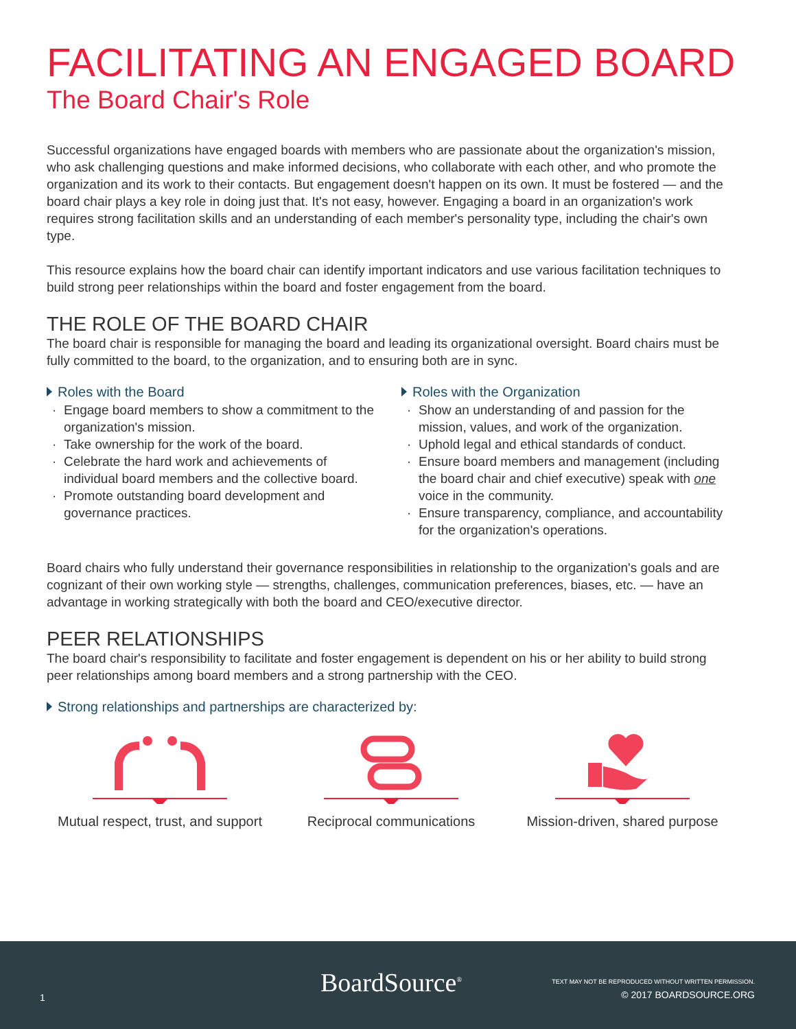FACILITATING AN ENGAGED BOARD
The Board Chair's Role
Successful organizations have engaged boards with members who are passionate about the organization's mission, who ask challenging questions and make informed decisions, who collaborate with each other, and who promote the organization and its work to their contacts. But engagement doesn't happen on its own. It must be fostered — and the board chair plays a key role in doing just that. It's not easy, however. Engaging a board in an organization's work requires strong facilitation skills and an understanding of each member's personality type, including the chair's own type.
This resource explains how the board chair can identify important indicators and use various facilitation techniques to build strong peer relationships within the board and foster engagement from the board.
THE ROLE OF THE BOARD CHAIR
The board chair is responsible for managing the board and leading its organizational oversight. Board chairs must be fully committed to the board, to the organization, and to ensuring both are in sync.
Roles with the Board
Engage board members to show a commitment to the organization's mission.
Take ownership for the work of the board.
Celebrate the hard work and achievements of individual board members and the collective board.
Promote outstanding board development and governance practices.
Roles with the Organization
Show an understanding of and passion for the mission, values, and work of the organization.
Uphold legal and ethical standards of conduct.
Ensure board members and management (including the board chair and chief executive) speak with one voice in the community.
Ensure transparency, compliance, and accountability for the organization's operations.
Board chairs who fully understand their governance responsibilities in relationship to the organization's goals and are cognizant of their own working style — strengths, challenges, communication preferences, biases, etc. — have an advantage in working strategically with both the board and CEO/executive director.
PEER RELATIONSHIPS
The board chair's responsibility to facilitate and foster engagement is dependent on his or her ability to build strong peer relationships among board members and a strong partnership with the CEO.
Strong relationships and partnerships are characterized by:
Mutual respect, trust, and support
Reciprocal communications Mission-driven, shared purpose
BoardSource<sup>®</sup>
1
TEXT MAY NOT BE REPRODUCED WITHOUT WRITTEN PERMISSION.
© 2017 BOARDSOURCE.ORG